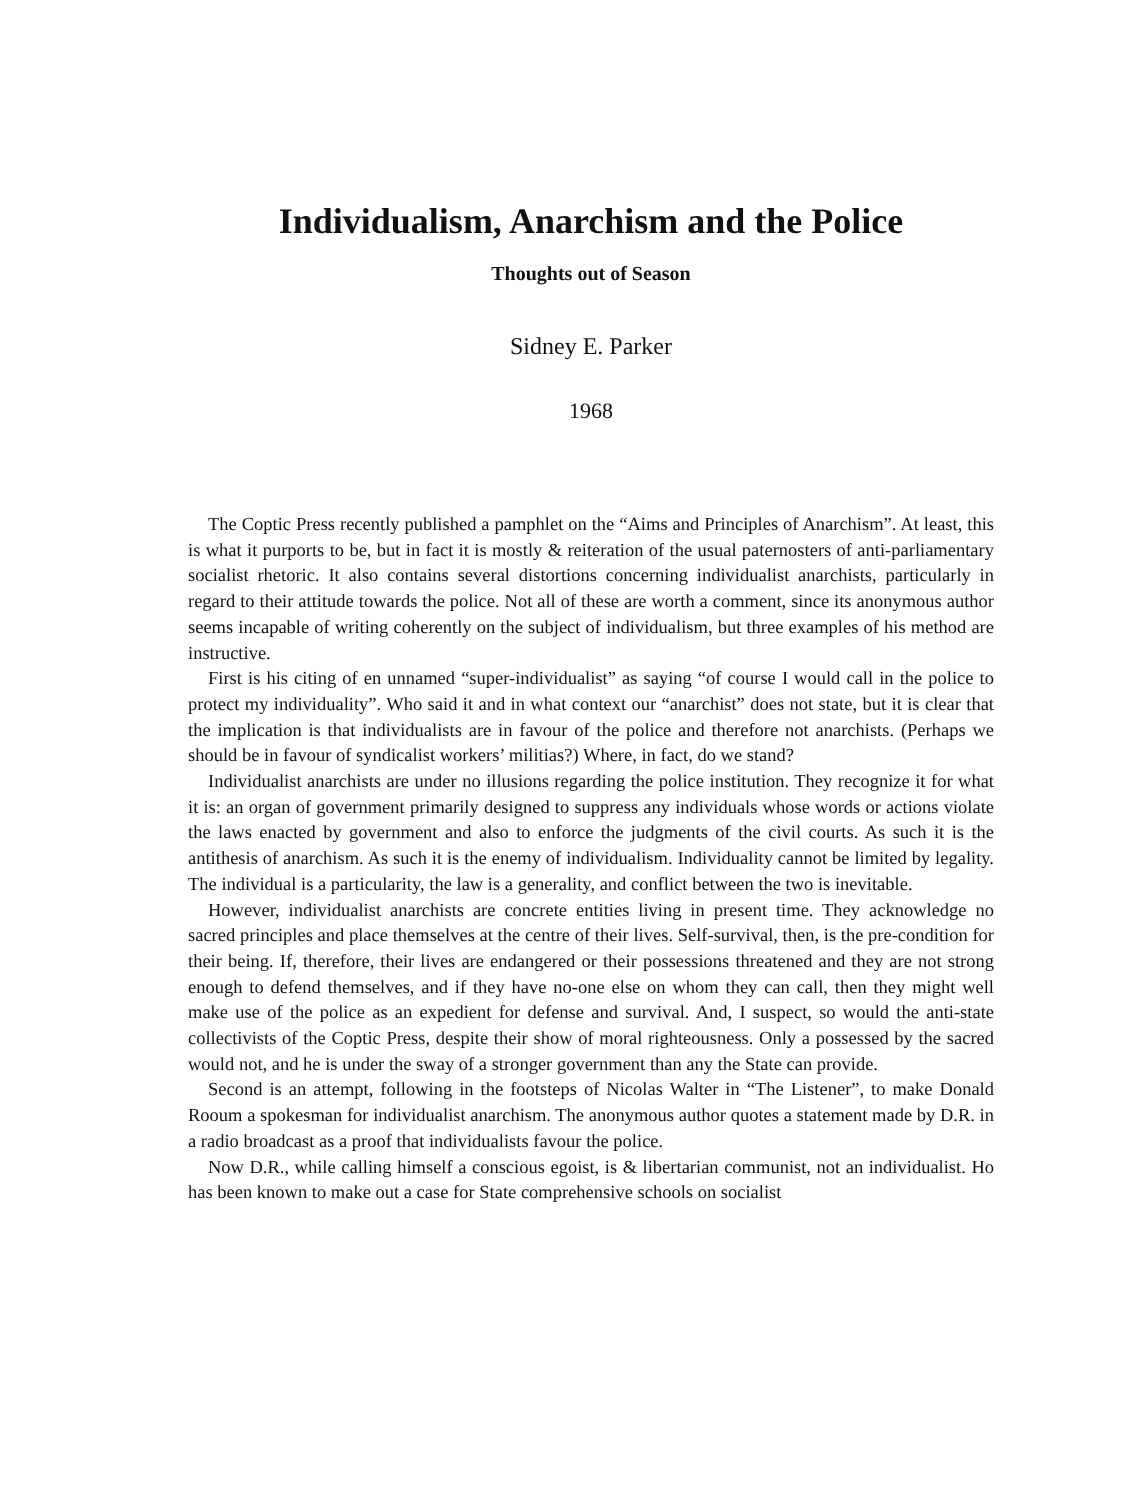Individualism, Anarchism and the Police
Thoughts out of Season
Sidney E. Parker
1968
The Coptic Press recently published a pamphlet on the “Aims and Principles of Anarchism”. At least, this is what it purports to be, but in fact it is mostly & reiteration of the usual paternosters of anti-parliamentary socialist rhetoric. It also contains several distortions concerning individualist anarchists, particularly in regard to their attitude towards the police. Not all of these are worth a comment, since its anonymous author seems incapable of writing coherently on the subject of individualism, but three examples of his method are instructive.
First is his citing of en unnamed “super-individualist” as saying “of course I would call in the police to protect my individuality”. Who said it and in what context our “anarchist” does not state, but it is clear that the implication is that individualists are in favour of the police and therefore not anarchists. (Perhaps we should be in favour of syndicalist workers’ militias?) Where, in fact, do we stand?
Individualist anarchists are under no illusions regarding the police institution. They recognize it for what it is: an organ of government primarily designed to suppress any individuals whose words or actions violate the laws enacted by government and also to enforce the judgments of the civil courts. As such it is the antithesis of anarchism. As such it is the enemy of individualism. Individuality cannot be limited by legality. The individual is a particularity, the law is a generality, and conflict between the two is inevitable.
However, individualist anarchists are concrete entities living in present time. They acknowledge no sacred principles and place themselves at the centre of their lives. Self-survival, then, is the pre-condition for their being. If, therefore, their lives are endangered or their possessions threatened and they are not strong enough to defend themselves, and if they have no-one else on whom they can call, then they might well make use of the police as an expedient for defense and survival. And, I suspect, so would the anti-state collectivists of the Coptic Press, despite their show of moral righteousness. Only a possessed by the sacred would not, and he is under the sway of a stronger government than any the State can provide.
Second is an attempt, following in the footsteps of Nicolas Walter in “The Listener”, to make Donald Rooum a spokesman for individualist anarchism. The anonymous author quotes a statement made by D.R. in a radio broadcast as a proof that individualists favour the police.
Now D.R., while calling himself a conscious egoist, is & libertarian communist, not an individualist. Ho has been known to make out a case for State comprehensive schools on socialist